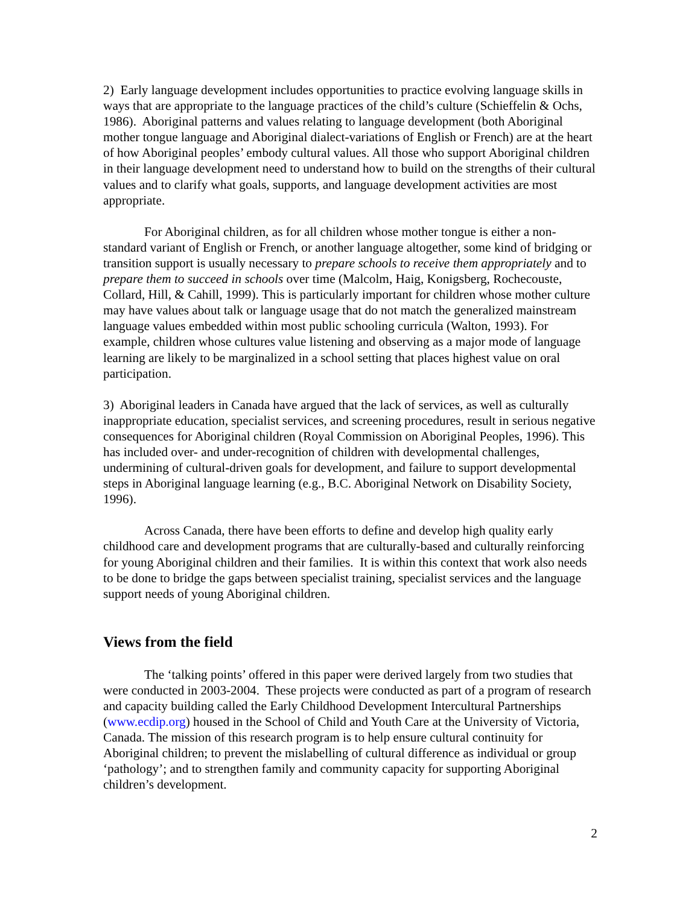2) Early language development includes opportunities to practice evolving language skills in ways that are appropriate to the language practices of the child’s culture (Schieffelin & Ochs, 1986). Aboriginal patterns and values relating to language development (both Aboriginal mother tongue language and Aboriginal dialect-variations of English or French) are at the heart of how Aboriginal peoples’ embody cultural values. All those who support Aboriginal children in their language development need to understand how to build on the strengths of their cultural values and to clarify what goals, supports, and language development activities are most appropriate.
For Aboriginal children, as for all children whose mother tongue is either a non-standard variant of English or French, or another language altogether, some kind of bridging or transition support is usually necessary to prepare schools to receive them appropriately and to prepare them to succeed in schools over time (Malcolm, Haig, Konigsberg, Rochecouste, Collard, Hill, & Cahill, 1999). This is particularly important for children whose mother culture may have values about talk or language usage that do not match the generalized mainstream language values embedded within most public schooling curricula (Walton, 1993). For example, children whose cultures value listening and observing as a major mode of language learning are likely to be marginalized in a school setting that places highest value on oral participation.
3) Aboriginal leaders in Canada have argued that the lack of services, as well as culturally inappropriate education, specialist services, and screening procedures, result in serious negative consequences for Aboriginal children (Royal Commission on Aboriginal Peoples, 1996). This has included over- and under-recognition of children with developmental challenges, undermining of cultural-driven goals for development, and failure to support developmental steps in Aboriginal language learning (e.g., B.C. Aboriginal Network on Disability Society, 1996).
Across Canada, there have been efforts to define and develop high quality early childhood care and development programs that are culturally-based and culturally reinforcing for young Aboriginal children and their families. It is within this context that work also needs to be done to bridge the gaps between specialist training, specialist services and the language support needs of young Aboriginal children.
Views from the field
The ‘talking points’ offered in this paper were derived largely from two studies that were conducted in 2003-2004. These projects were conducted as part of a program of research and capacity building called the Early Childhood Development Intercultural Partnerships (www.ecdip.org) housed in the School of Child and Youth Care at the University of Victoria, Canada. The mission of this research program is to help ensure cultural continuity for Aboriginal children; to prevent the mislabelling of cultural difference as individual or group ‘pathology’; and to strengthen family and community capacity for supporting Aboriginal children’s development.
2